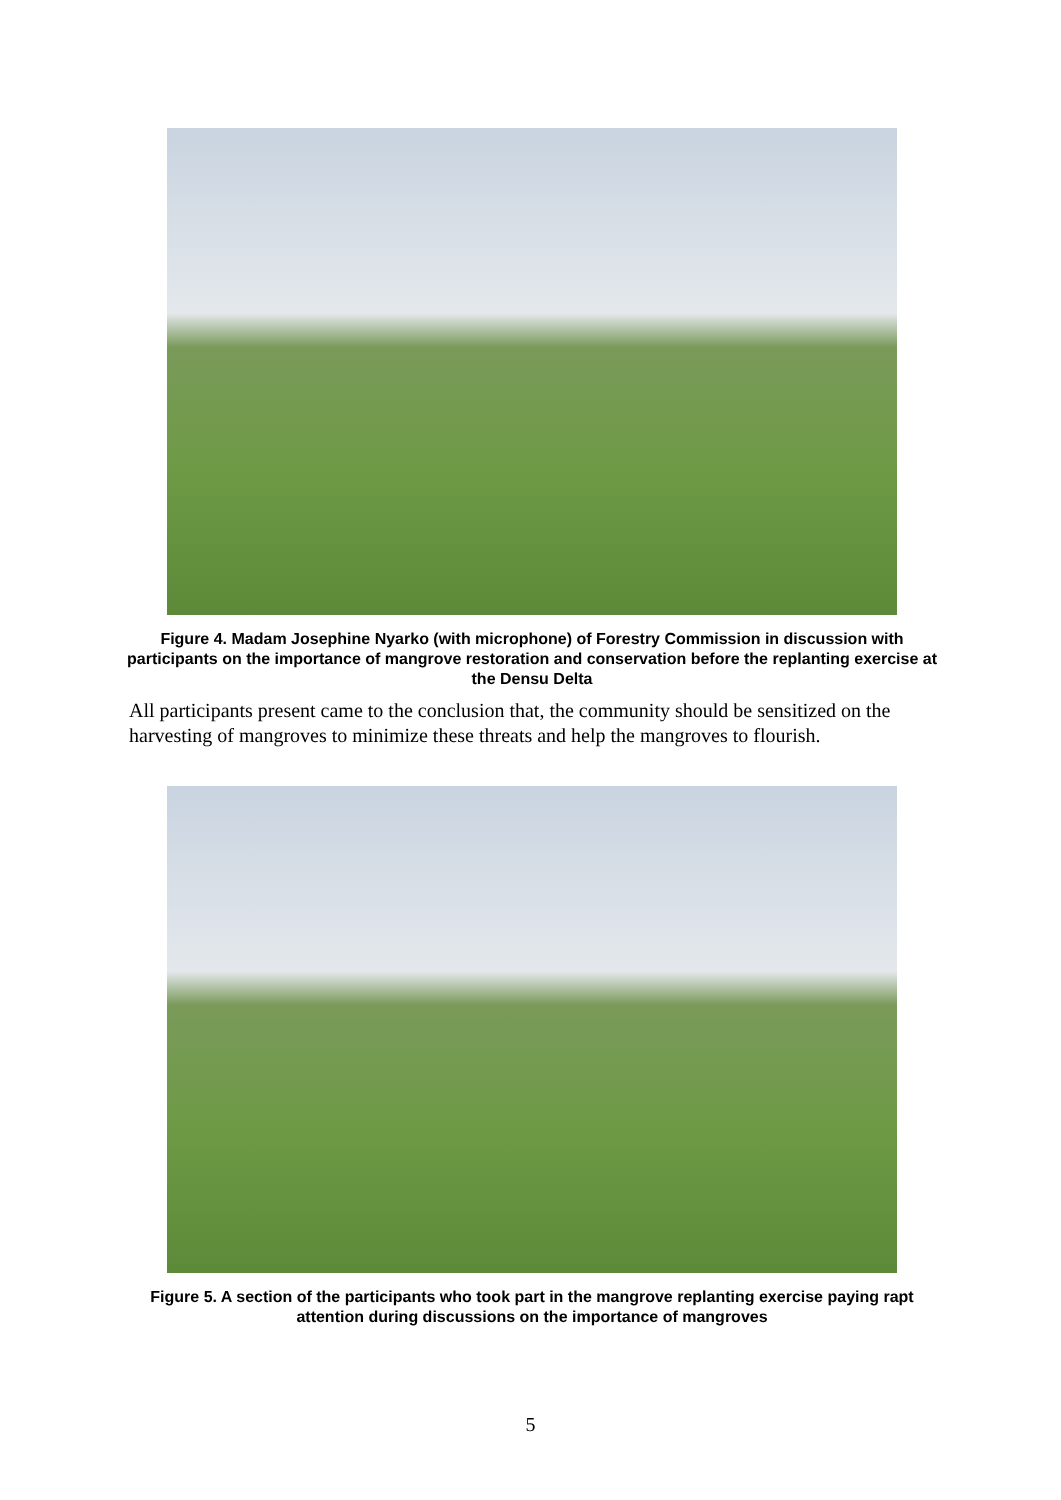Figure 4. Madam Josephine Nyarko (with microphone) of Forestry Commission in discussion with participants on the importance of mangrove restoration and conservation before the replanting exercise at the Densu Delta
All participants present came to the conclusion that, the community should be sensitized on the harvesting of mangroves to minimize these threats and help the mangroves to flourish.
Figure 5. A section of the participants who took part in the mangrove replanting exercise paying rapt attention during discussions on the importance of mangroves
5